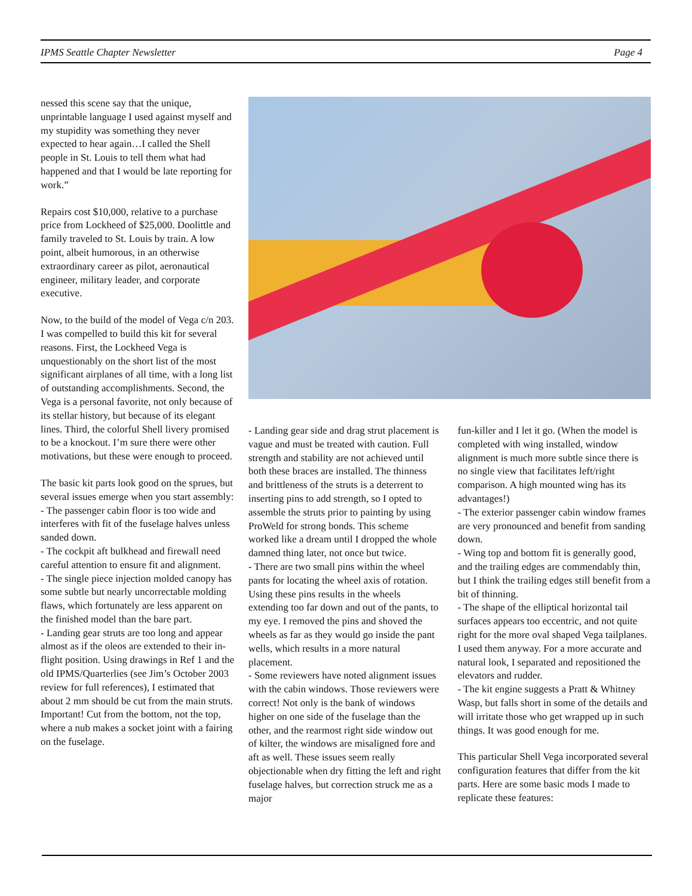IPMS Seattle Chapter Newsletter Page 4
nessed this scene say that the unique, unprintable language I used against myself and my stupidity was something they never expected to hear again…I called the Shell people in St. Louis to tell them what had happened and that I would be late reporting for work.”
Repairs cost $10,000, relative to a purchase price from Lockheed of $25,000. Doolittle and family traveled to St. Louis by train. A low point, albeit humorous, in an otherwise extraordinary career as pilot, aeronautical engineer, military leader, and corporate executive.
Now, to the build of the model of Vega c/n 203. I was compelled to build this kit for several reasons. First, the Lockheed Vega is unquestionably on the short list of the most significant airplanes of all time, with a long list of outstanding accomplishments. Second, the Vega is a personal favorite, not only because of its stellar history, but because of its elegant lines. Third, the colorful Shell livery promised to be a knockout. I’m sure there were other motivations, but these were enough to proceed.
The basic kit parts look good on the sprues, but several issues emerge when you start assembly:
- The passenger cabin floor is too wide and interferes with fit of the fuselage halves unless sanded down.
- The cockpit aft bulkhead and firewall need careful attention to ensure fit and alignment.
- The single piece injection molded canopy has some subtle but nearly uncorrectable molding flaws, which fortunately are less apparent on the finished model than the bare part.
- Landing gear struts are too long and appear almost as if the oleos are extended to their in-flight position. Using drawings in Ref 1 and the old IPMS/Quarterlies (see Jim’s October 2003 review for full references), I estimated that about 2 mm should be cut from the main struts. Important! Cut from the bottom, not the top, where a nub makes a socket joint with a fairing on the fuselage.
- Landing gear side and drag strut placement is vague and must be treated with caution. Full strength and stability are not achieved until both these braces are installed. The thinness and brittleness of the struts is a deterrent to inserting pins to add strength, so I opted to assemble the struts prior to painting by using ProWeld for strong bonds. This scheme worked like a dream until I dropped the whole damned thing later, not once but twice.
- There are two small pins within the wheel pants for locating the wheel axis of rotation. Using these pins results in the wheels extending too far down and out of the pants, to my eye. I removed the pins and shoved the wheels as far as they would go inside the pant wells, which results in a more natural placement.
- Some reviewers have noted alignment issues with the cabin windows. Those reviewers were correct! Not only is the bank of windows higher on one side of the fuselage than the other, and the rearmost right side window out of kilter, the windows are misaligned fore and aft as well. These issues seem really objectionable when dry fitting the left and right fuselage halves, but correction struck me as a major
fun-killer and I let it go. (When the model is completed with wing installed, window alignment is much more subtle since there is no single view that facilitates left/right comparison. A high mounted wing has its advantages!)
- The exterior passenger cabin window frames are very pronounced and benefit from sanding down.
- Wing top and bottom fit is generally good, and the trailing edges are commendably thin, but I think the trailing edges still benefit from a bit of thinning.
- The shape of the elliptical horizontal tail surfaces appears too eccentric, and not quite right for the more oval shaped Vega tailplanes. I used them anyway. For a more accurate and natural look, I separated and repositioned the elevators and rudder.
- The kit engine suggests a Pratt & Whitney Wasp, but falls short in some of the details and will irritate those who get wrapped up in such things. It was good enough for me.
This particular Shell Vega incorporated several configuration features that differ from the kit parts. Here are some basic mods I made to replicate these features: